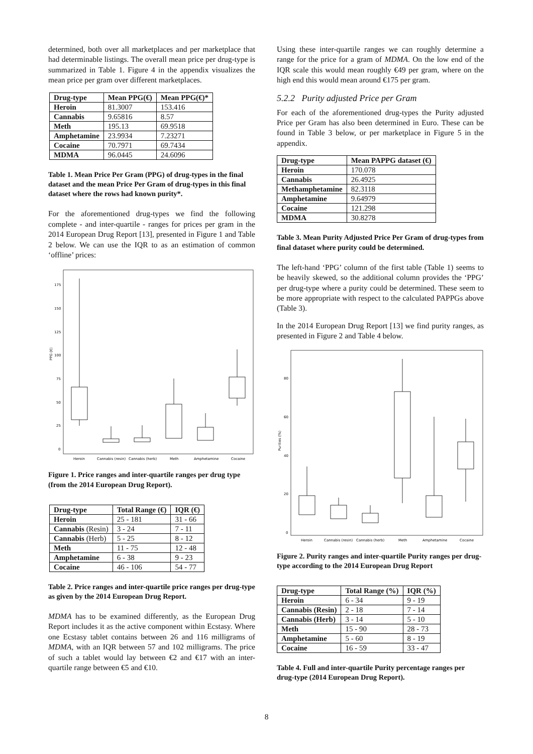determined, both over all marketplaces and per marketplace that had determinable listings. The overall mean price per drug-type is summarized in Table 1. Figure 4 in the appendix visualizes the mean price per gram over different marketplaces.
| Drug-type | Mean PPG(€) | Mean PPG(€)* |
| --- | --- | --- |
| Heroin | 81.3007 | 153.416 |
| Cannabis | 9.65816 | 8.57 |
| Meth | 195.13 | 69.9518 |
| Amphetamine | 23.9934 | 7.23271 |
| Cocaine | 70.7971 | 69.7434 |
| MDMA | 96.0445 | 24.6096 |
Table 1. Mean Price Per Gram (PPG) of drug-types in the final dataset and the mean Price Per Gram of drug-types in this final dataset where the rows had known purity*.
For the aforementioned drug-types we find the following complete - and inter-quartile - ranges for prices per gram in the 2014 European Drug Report [13], presented in Figure 1 and Table 2 below. We can use the IQR to as an estimation of common ‘offline’ prices:
PPG (€)
175
150
125
100
75
50
25
0
Heroin
Cannabis (resin)
Cannabis (herb)
Meth
Amphetamine
Cocaine
Figure 1. Price ranges and inter-quartile ranges per drug type (from the 2014 European Drug Report).
| Drug-type | Total Range (€) | IQR (€) |
| --- | --- | --- |
| Heroin | 25 - 181 | 31 - 66 |
| Cannabis (Resin) | 3 - 24 | 7 - 11 |
| Cannabis (Herb) | 5 - 25 | 8 - 12 |
| Meth | 11 - 75 | 12 - 48 |
| Amphetamine | 6 - 38 | 9 - 23 |
| Cocaine | 46 - 106 | 54 - 77 |
Table 2. Price ranges and inter-quartile price ranges per drug-type as given by the 2014 European Drug Report.
MDMA has to be examined differently, as the European Drug Report includes it as the active component within Ecstasy. Where one Ecstasy tablet contains between 26 and 116 milligrams of MDMA, with an IQR between 57 and 102 milligrams. The price of such a tablet would lay between €2 and €17 with an inter-quartile range between €5 and €10.
Using these inter-quartile ranges we can roughly determine a range for the price for a gram of MDMA. On the low end of the IQR scale this would mean roughly €49 per gram, where on the high end this would mean around €175 per gram.
5.2.2 Purity adjusted Price per Gram
For each of the aforementioned drug-types the Purity adjusted Price per Gram has also been determined in Euro. These can be found in Table 3 below, or per marketplace in Figure 5 in the appendix.
| Drug-type | Mean PAPPG dataset (€) |
| --- | --- |
| Heroin | 170.078 |
| Cannabis | 26.4925 |
| Methamphetamine | 82.3118 |
| Amphetamine | 9.64979 |
| Cocaine | 121.298 |
| MDMA | 30.8278 |
Table 3. Mean Purity Adjusted Price Per Gram of drug-types from final dataset where purity could be determined.
The left-hand ‘PPG’ column of the first table (Table 1) seems to be heavily skewed, so the additional column provides the ‘PPG’ per drug-type where a purity could be determined. These seem to be more appropriate with respect to the calculated PAPPGs above (Table 3).
In the 2014 European Drug Report [13] we find purity ranges, as presented in Figure 2 and Table 4 below.
Purities (%)
80
60
40
20
0
Heroin
Cannabis (resin)
Cannabis (herb)
Meth
Amphetamine
Cocaine
Figure 2. Purity ranges and inter-quartile Purity ranges per drug-type according to the 2014 European Drug Report
| Drug-type | Total Range (%) | IQR (%) |
| --- | --- | --- |
| Heroin | 6 - 34 | 9 - 19 |
| Cannabis (Resin) | 2 - 18 | 7 - 14 |
| Cannabis (Herb) | 3 - 14 | 5 - 10 |
| Meth | 15 - 90 | 28 - 73 |
| Amphetamine | 5 - 60 | 8 - 19 |
| Cocaine | 16 - 59 | 33 - 47 |
Table 4. Full and inter-quartile Purity percentage ranges per drug-type (2014 European Drug Report).
8